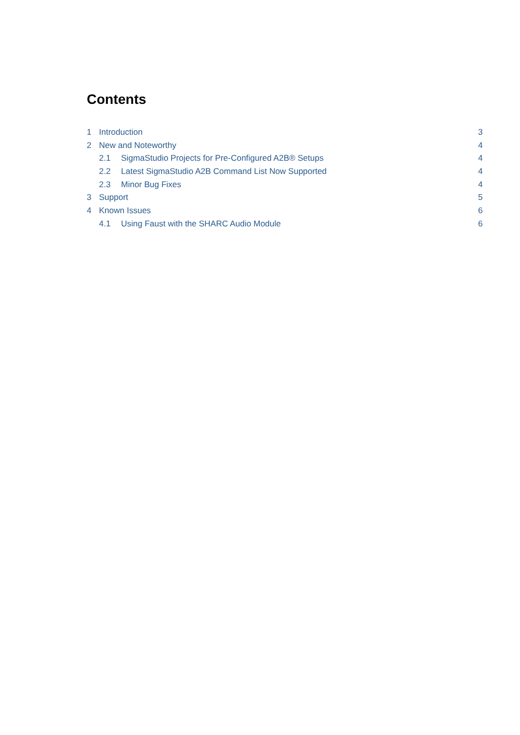Contents
1 Introduction 3
2 New and Noteworthy 4
2.1 SigmaStudio Projects for Pre-Configured A2B® Setups 4
2.2 Latest SigmaStudio A2B Command List Now Supported 4
2.3 Minor Bug Fixes 4
3 Support 5
4 Known Issues 6
4.1 Using Faust with the SHARC Audio Module 6